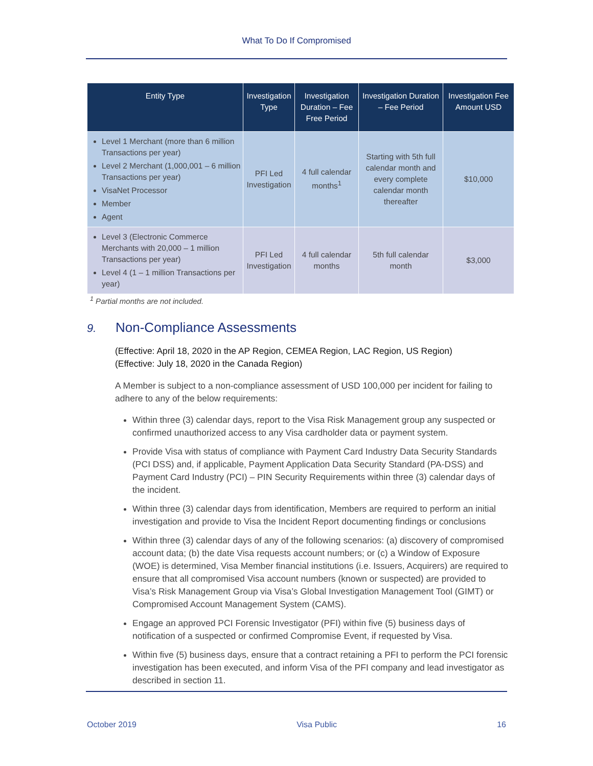What To Do If Compromised
| Entity Type | Investigation Type | Investigation Duration – Fee Free Period | Investigation Duration – Fee Period | Investigation Fee Amount USD |
| --- | --- | --- | --- | --- |
| Level 1 Merchant (more than 6 million Transactions per year) Level 2 Merchant (1,000,001 – 6 million Transactions per year) VisaNet Processor Member Agent | PFI Led Investigation | 4 full calendar months<sup>1</sup> | Starting with 5th full calendar month and every complete calendar month thereafter | $10,000 |
| Level 3 (Electronic Commerce Merchants with 20,000 – 1 million Transactions per year) Level 4 (1 – 1 million Transactions per year) | PFI Led Investigation | 4 full calendar months | 5th full calendar month | $3,000 |
<sup>1</sup> Partial months are not included.
9. Non-Compliance Assessments
(Effective: April 18, 2020 in the AP Region, CEMEA Region, LAC Region, US Region)
(Effective: July 18, 2020 in the Canada Region)
A Member is subject to a non-compliance assessment of USD 100,000 per incident for failing to adhere to any of the below requirements:
Within three (3) calendar days, report to the Visa Risk Management group any suspected or confirmed unauthorized access to any Visa cardholder data or payment system.
Provide Visa with status of compliance with Payment Card Industry Data Security Standards (PCI DSS) and, if applicable, Payment Application Data Security Standard (PA-DSS) and Payment Card Industry (PCI) – PIN Security Requirements within three (3) calendar days of the incident.
Within three (3) calendar days from identification, Members are required to perform an initial investigation and provide to Visa the Incident Report documenting findings or conclusions
Within three (3) calendar days of any of the following scenarios: (a) discovery of compromised account data; (b) the date Visa requests account numbers; or (c) a Window of Exposure (WOE) is determined, Visa Member financial institutions (i.e. Issuers, Acquirers) are required to ensure that all compromised Visa account numbers (known or suspected) are provided to Visa’s Risk Management Group via Visa’s Global Investigation Management Tool (GIMT) or Compromised Account Management System (CAMS).
Engage an approved PCI Forensic Investigator (PFI) within five (5) business days of notification of a suspected or confirmed Compromise Event, if requested by Visa.
Within five (5) business days, ensure that a contract retaining a PFI to perform the PCI forensic investigation has been executed, and inform Visa of the PFI company and lead investigator as described in section 11.
October 2019 Visa Public 16